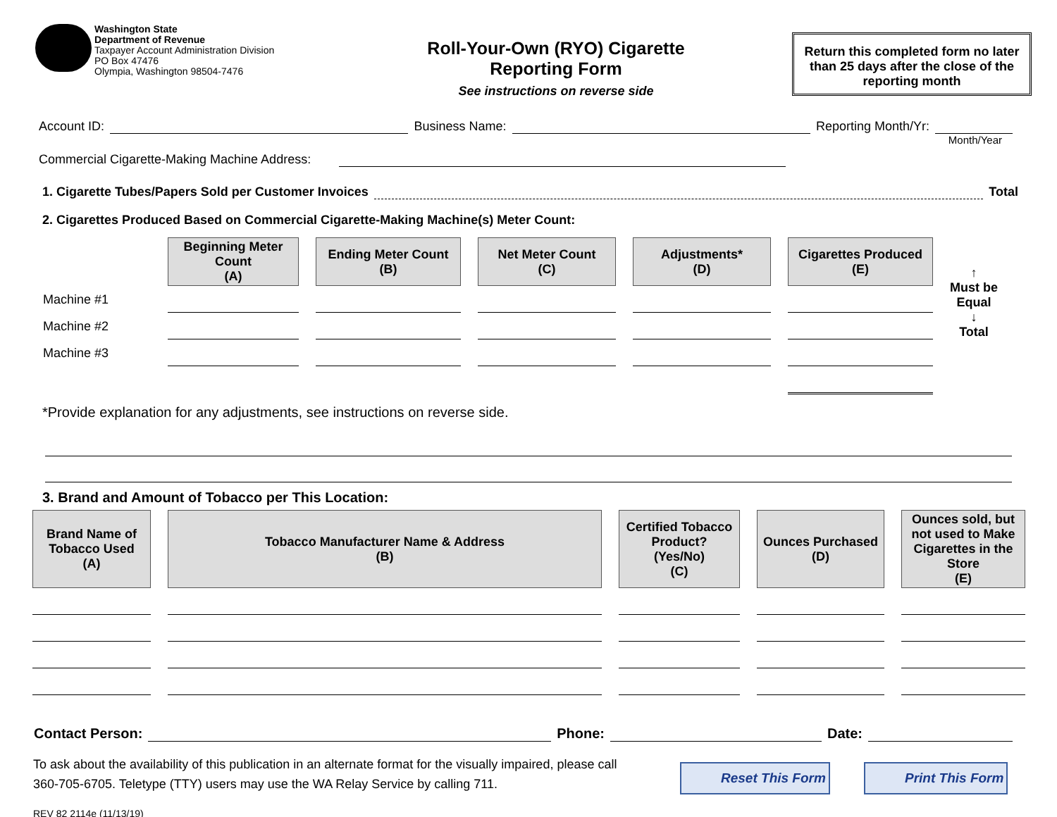Washington State
Department of Revenue
Taxpayer Account Administration Division
PO Box 47476
Olympia, Washington 98504-7476
Roll-Your-Own (RYO) Cigarette
Reporting Form
See instructions on reverse side
Return this completed form no later than 25 days after the close of the reporting month
Account ID: Business Name: Reporting Month/Yr:
Month/Year
Commercial Cigarette-Making Machine Address:
1. Cigarette Tubes/Papers Sold per Customer Invoices Total
2. Cigarettes Produced Based on Commercial Cigarette-Making Machine(s) Meter Count:
| | Beginning Meter Count (A) | Ending Meter Count (B) | Net Meter Count (C) | Adjustments* (D) | Cigarettes Produced (E) |
| --- | --- | --- | --- | --- | --- |
| Machine #1 | | | | | |
| Machine #2 | | | | | |
| Machine #3 | | | | | |
↑
Must be
Equal
↓
Total
*Provide explanation for any adjustments, see instructions on reverse side.
3. Brand and Amount of Tobacco per This Location:
| Brand Name of Tobacco Used (A) | Tobacco Manufacturer Name & Address (B) | Certified Tobacco Product? (Yes/No) (C) | Ounces Purchased (D) | Ounces sold, but not used to Make Cigarettes in the Store (E) |
| --- | --- | --- | --- | --- |
Contact Person: Phone: Date:
To ask about the availability of this publication in an alternate format for the visually impaired, please call
360-705-6705. Teletype (TTY) users may use the WA Relay Service by calling 711.
REV 82 2114e (11/13/19)
Reset This Form Print This Form